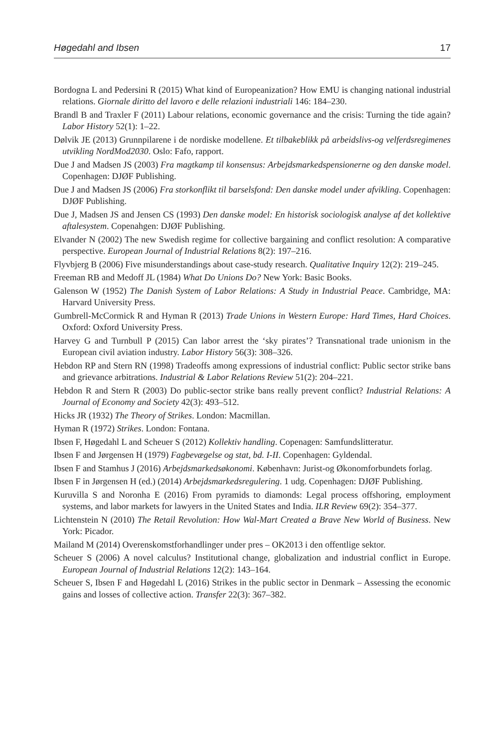Høgedahl and Ibsen 17
Bordogna L and Pedersini R (2015) What kind of Europeanization? How EMU is changing national industrial relations. Giornale diritto del lavoro e delle relazioni industriali 146: 184–230.
Brandl B and Traxler F (2011) Labour relations, economic governance and the crisis: Turning the tide again? Labor History 52(1): 1–22.
Dølvik JE (2013) Grunnpilarene i de nordiske modellene. Et tilbakeblikk på arbeidslivs-og velferdsregimenes utvikling NordMod2030. Oslo: Fafo, rapport.
Due J and Madsen JS (2003) Fra magtkamp til konsensus: Arbejdsmarkedspensionerne og den danske model. Copenhagen: DJØF Publishing.
Due J and Madsen JS (2006) Fra storkonflikt til barselsfond: Den danske model under afvikling. Copenhagen: DJØF Publishing.
Due J, Madsen JS and Jensen CS (1993) Den danske model: En historisk sociologisk analyse af det kollektive aftalesystem. Copenahgen: DJØF Publishing.
Elvander N (2002) The new Swedish regime for collective bargaining and conflict resolution: A comparative perspective. European Journal of Industrial Relations 8(2): 197–216.
Flyvbjerg B (2006) Five misunderstandings about case-study research. Qualitative Inquiry 12(2): 219–245.
Freeman RB and Medoff JL (1984) What Do Unions Do? New York: Basic Books.
Galenson W (1952) The Danish System of Labor Relations: A Study in Industrial Peace. Cambridge, MA: Harvard University Press.
Gumbrell-McCormick R and Hyman R (2013) Trade Unions in Western Europe: Hard Times, Hard Choices. Oxford: Oxford University Press.
Harvey G and Turnbull P (2015) Can labor arrest the ‘sky pirates’? Transnational trade unionism in the European civil aviation industry. Labor History 56(3): 308–326.
Hebdon RP and Stern RN (1998) Tradeoffs among expressions of industrial conflict: Public sector strike bans and grievance arbitrations. Industrial & Labor Relations Review 51(2): 204–221.
Hebdon R and Stern R (2003) Do public-sector strike bans really prevent conflict? Industrial Relations: A Journal of Economy and Society 42(3): 493–512.
Hicks JR (1932) The Theory of Strikes. London: Macmillan.
Hyman R (1972) Strikes. London: Fontana.
Ibsen F, Høgedahl L and Scheuer S (2012) Kollektiv handling. Copenagen: Samfundslitteratur.
Ibsen F and Jørgensen H (1979) Fagbevægelse og stat, bd. I-II. Copenhagen: Gyldendal.
Ibsen F and Stamhus J (2016) Arbejdsmarkedsøkonomi. København: Jurist-og Økonomforbundets forlag.
Ibsen F in Jørgensen H (ed.) (2014) Arbejdsmarkedsregulering. 1 udg. Copenhagen: DJØF Publishing.
Kuruvilla S and Noronha E (2016) From pyramids to diamonds: Legal process offshoring, employment systems, and labor markets for lawyers in the United States and India. ILR Review 69(2): 354–377.
Lichtenstein N (2010) The Retail Revolution: How Wal-Mart Created a Brave New World of Business. New York: Picador.
Mailand M (2014) Overenskomstforhandlinger under pres – OK2013 i den offentlige sektor.
Scheuer S (2006) A novel calculus? Institutional change, globalization and industrial conflict in Europe. European Journal of Industrial Relations 12(2): 143–164.
Scheuer S, Ibsen F and Høgedahl L (2016) Strikes in the public sector in Denmark – Assessing the economic gains and losses of collective action. Transfer 22(3): 367–382.